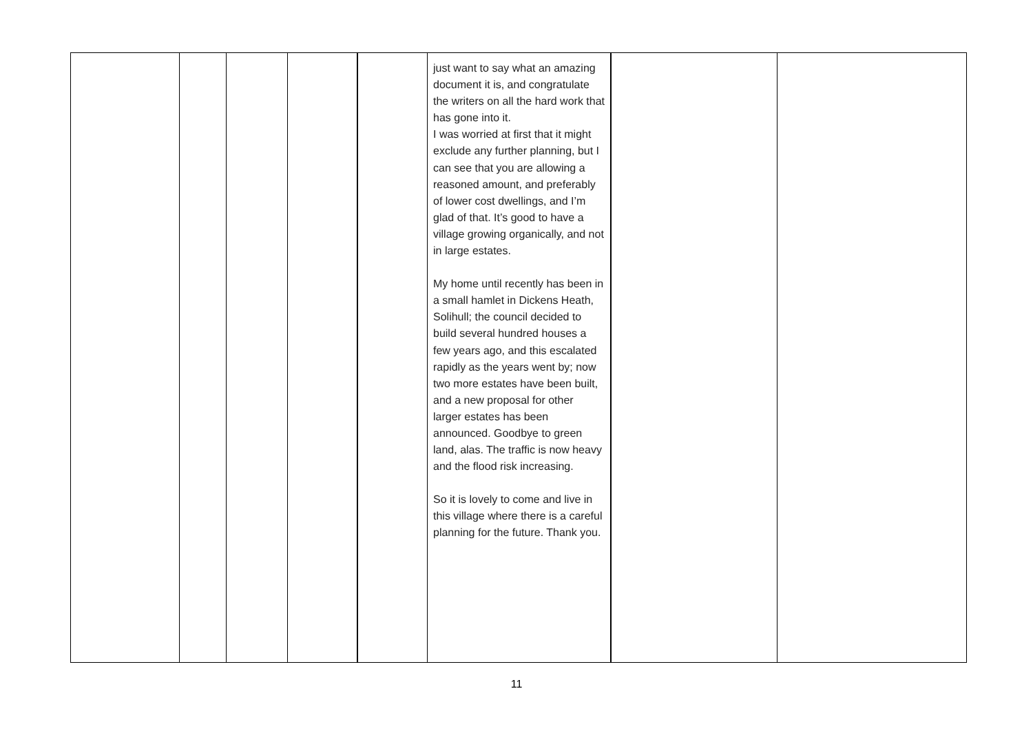| | | | | | just want to say what an amazing document it is, and congratulate the writers on all the hard work that has gone into it. I was worried at first that it might exclude any further planning, but I can see that you are allowing a reasoned amount, and preferably of lower cost dwellings, and I’m glad of that. It’s good to have a village growing organically, and not in large estates. My home until recently has been in a small hamlet in Dickens Heath, Solihull; the council decided to build several hundred houses a few years ago, and this escalated rapidly as the years went by; now two more estates have been built, and a new proposal for other larger estates has been announced. Goodbye to green land, alas. The traffic is now heavy and the flood risk increasing. So it is lovely to come and live in this village where there is a careful planning for the future. Thank you. | | |
11